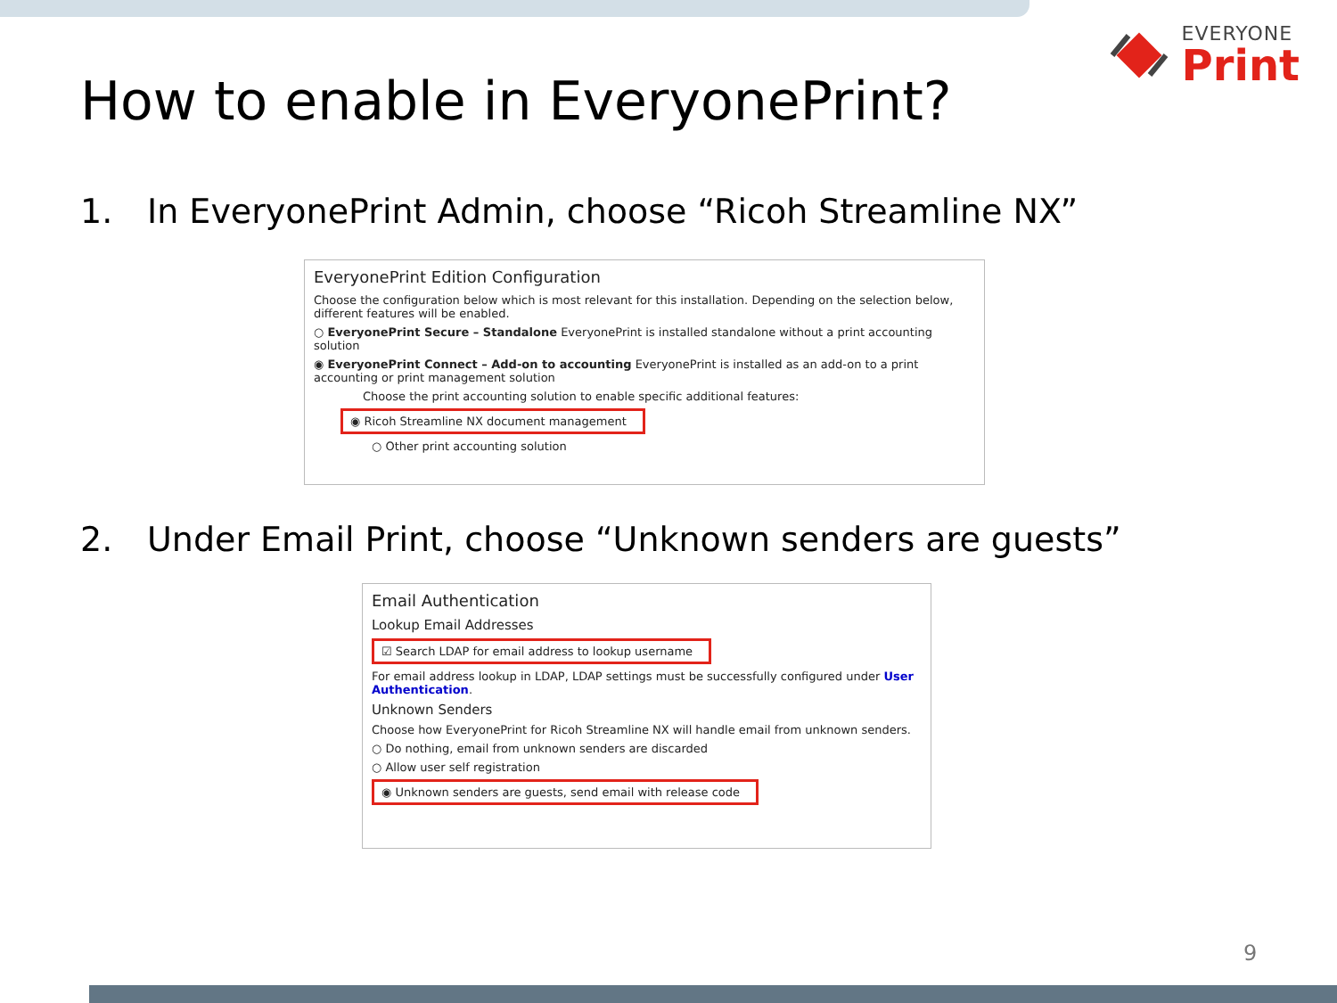EVERYONE
Print
How to enable in EveryonePrint?
1. In EveryonePrint Admin, choose “Ricoh Streamline NX”
EveryonePrint Edition Configuration
Choose the configuration below which is most relevant for this installation. Depending on the selection below, different features will be enabled.
○ EveryonePrint Secure – Standalone EveryonePrint is installed standalone without a print accounting solution
◉ EveryonePrint Connect – Add-on to accounting EveryonePrint is installed as an add-on to a print accounting or print management solution
Choose the print accounting solution to enable specific additional features:
◉ Ricoh Streamline NX document management
○ Other print accounting solution
2. Under Email Print, choose “Unknown senders are guests”
Email Authentication
Lookup Email Addresses
☑ Search LDAP for email address to lookup username
For email address lookup in LDAP, LDAP settings must be successfully configured under User Authentication.
Unknown Senders
Choose how EveryonePrint for Ricoh Streamline NX will handle email from unknown senders.
○ Do nothing, email from unknown senders are discarded
○ Allow user self registration
◉ Unknown senders are guests, send email with release code
9